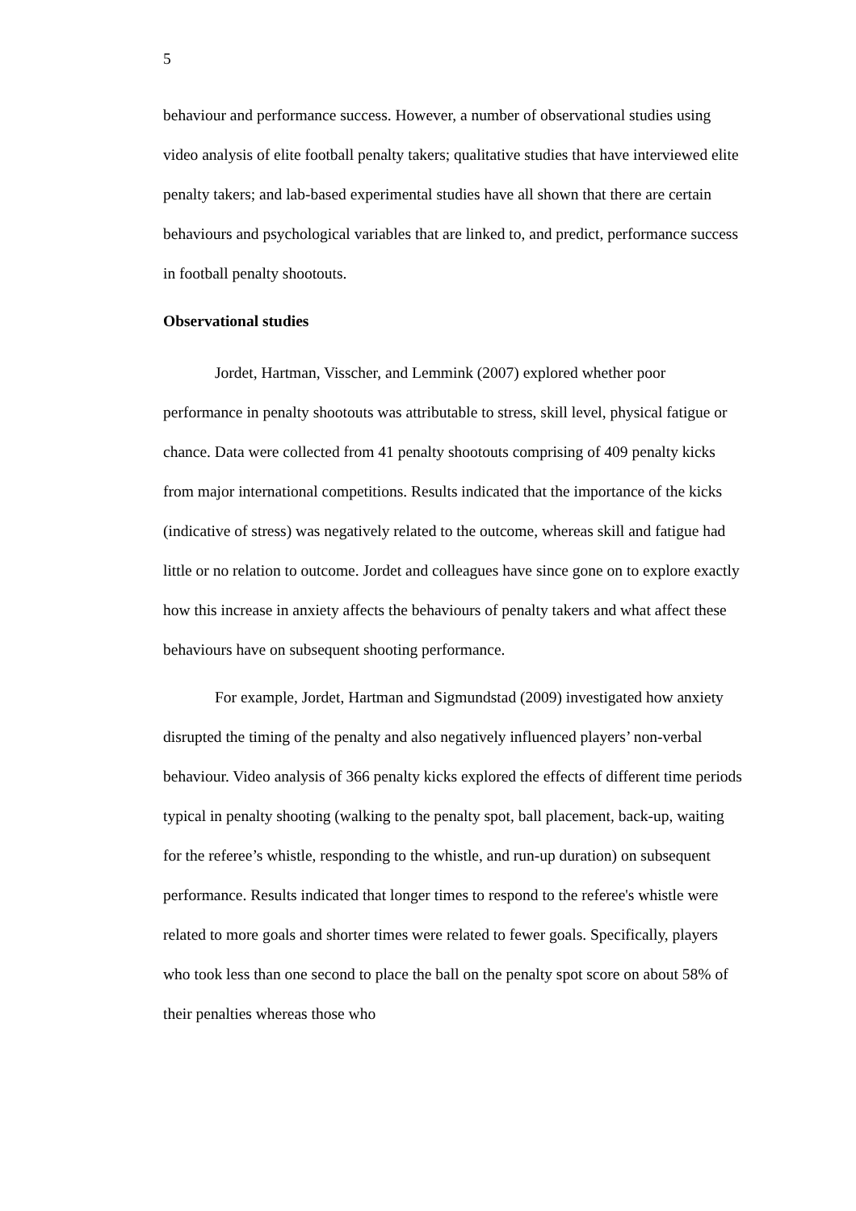5
behaviour and performance success. However, a number of observational studies using video analysis of elite football penalty takers; qualitative studies that have interviewed elite penalty takers; and lab-based experimental studies have all shown that there are certain behaviours and psychological variables that are linked to, and predict, performance success in football penalty shootouts.
Observational studies
Jordet, Hartman, Visscher, and Lemmink (2007) explored whether poor performance in penalty shootouts was attributable to stress, skill level, physical fatigue or chance. Data were collected from 41 penalty shootouts comprising of 409 penalty kicks from major international competitions. Results indicated that the importance of the kicks (indicative of stress) was negatively related to the outcome, whereas skill and fatigue had little or no relation to outcome. Jordet and colleagues have since gone on to explore exactly how this increase in anxiety affects the behaviours of penalty takers and what affect these behaviours have on subsequent shooting performance.
For example, Jordet, Hartman and Sigmundstad (2009) investigated how anxiety disrupted the timing of the penalty and also negatively influenced players’ non-verbal behaviour. Video analysis of 366 penalty kicks explored the effects of different time periods typical in penalty shooting (walking to the penalty spot, ball placement, back-up, waiting for the referee’s whistle, responding to the whistle, and run-up duration) on subsequent performance. Results indicated that longer times to respond to the referee's whistle were related to more goals and shorter times were related to fewer goals. Specifically, players who took less than one second to place the ball on the penalty spot score on about 58% of their penalties whereas those who